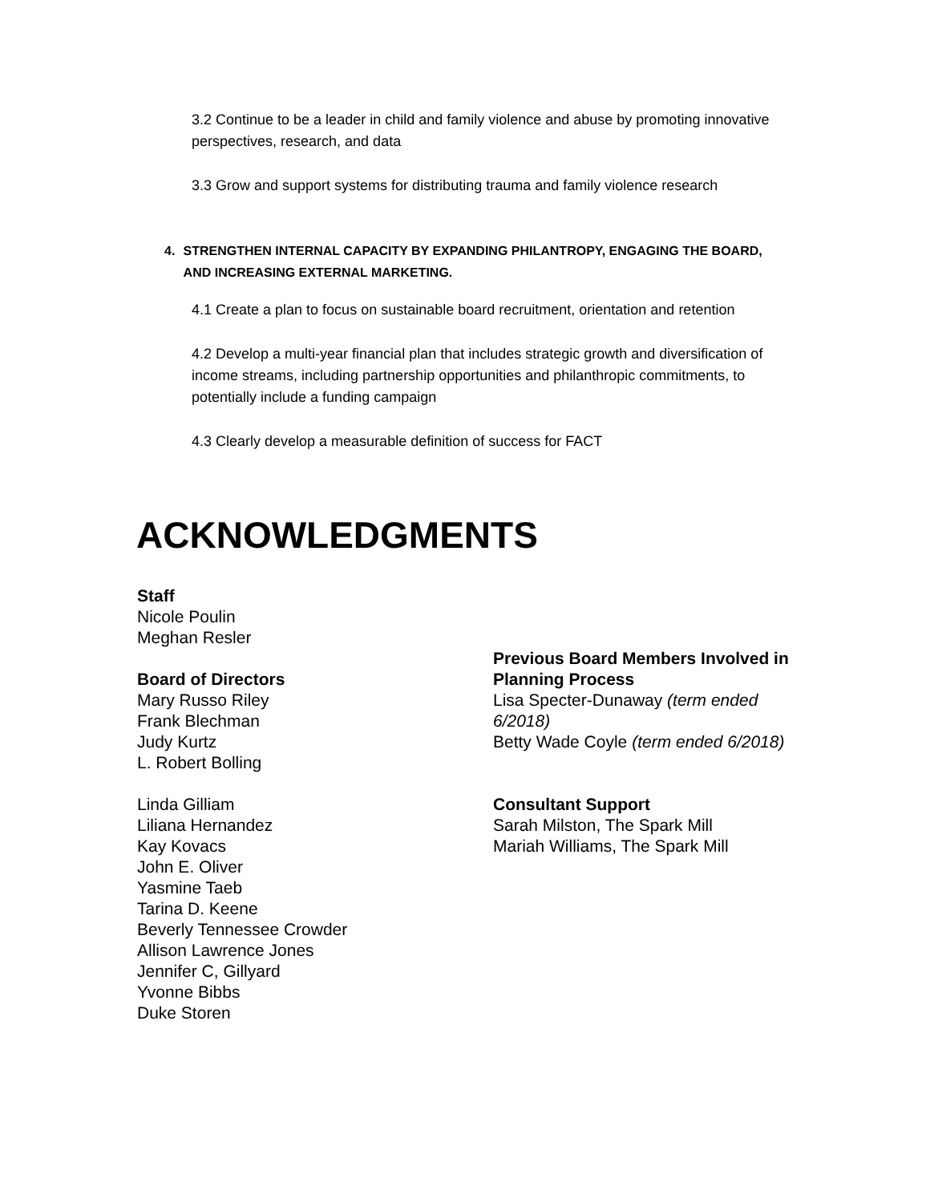3.2 Continue to be a leader in child and family violence and abuse by promoting innovative perspectives, research, and data
3.3 Grow and support systems for distributing trauma and family violence research
4. STRENGTHEN INTERNAL CAPACITY BY EXPANDING PHILANTROPY, ENGAGING THE BOARD, AND INCREASING EXTERNAL MARKETING.
4.1 Create a plan to focus on sustainable board recruitment, orientation and retention
4.2 Develop a multi-year financial plan that includes strategic growth and diversification of income streams, including partnership opportunities and philanthropic commitments, to potentially include a funding campaign
4.3 Clearly develop a measurable definition of success for FACT
ACKNOWLEDGMENTS
Staff
Nicole Poulin
Meghan Resler
Board of Directors
Mary Russo Riley
Frank Blechman
Judy Kurtz
L. Robert Bolling
Linda Gilliam
Liliana Hernandez
Kay Kovacs
John E. Oliver
Yasmine Taeb
Tarina D. Keene
Beverly Tennessee Crowder
Allison Lawrence Jones
Jennifer C, Gillyard
Yvonne Bibbs
Duke Storen
Previous Board Members Involved in Planning Process
Lisa Specter-Dunaway (term ended 6/2018)
Betty Wade Coyle (term ended 6/2018)
Consultant Support
Sarah Milston, The Spark Mill
Mariah Williams, The Spark Mill